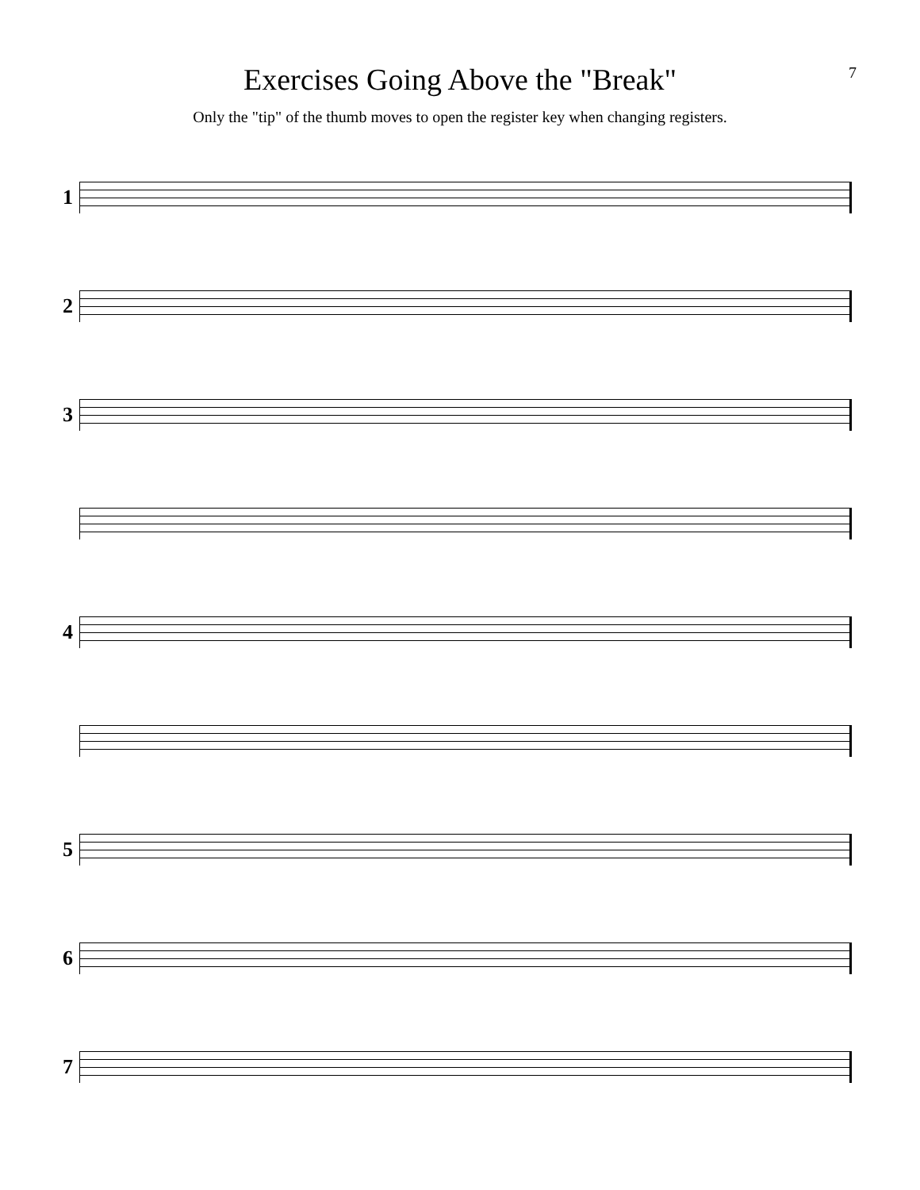Exercises Going Above the "Break"
7
Only the "tip" of the thumb moves to open the register key when changing registers.
1
2
3
4
5
6
7